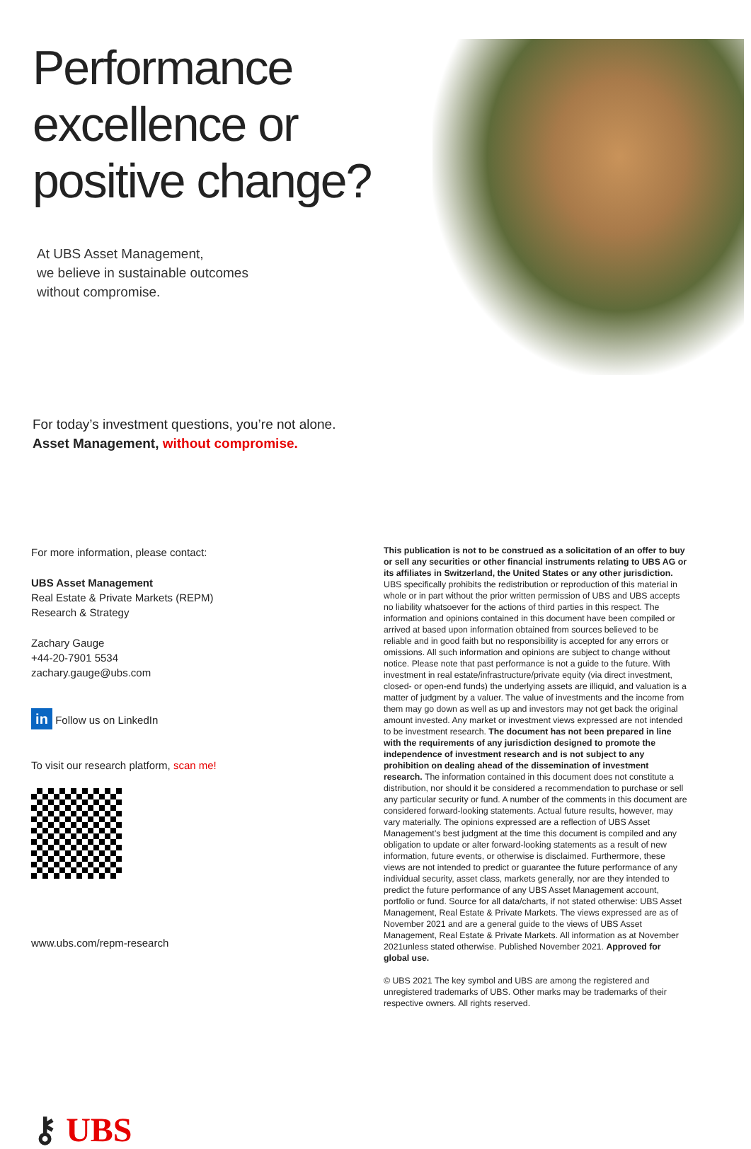Performance excellence or positive change?
At UBS Asset Management,
we believe in sustainable outcomes
without compromise.
For today’s investment questions, you’re not alone.
Asset Management, without compromise.
For more information, please contact:
UBS Asset Management
Real Estate & Private Markets (REPM)
Research & Strategy
Zachary Gauge
+44-20-7901 5534
zachary.gauge@ubs.com
in Follow us on LinkedIn
To visit our research platform, scan me!
www.ubs.com/repm-research
This publication is not to be construed as a solicitation of an offer to buy or sell any securities or other financial instruments relating to UBS AG or its affiliates in Switzerland, the United States or any other jurisdiction. UBS specifically prohibits the redistribution or reproduction of this material in whole or in part without the prior written permission of UBS and UBS accepts no liability whatsoever for the actions of third parties in this respect. The information and opinions contained in this document have been compiled or arrived at based upon information obtained from sources believed to be reliable and in good faith but no responsibility is accepted for any errors or omissions. All such information and opinions are subject to change without notice. Please note that past performance is not a guide to the future. With investment in real estate/infrastructure/private equity (via direct investment, closed- or open-end funds) the underlying assets are illiquid, and valuation is a matter of judgment by a valuer. The value of investments and the income from them may go down as well as up and investors may not get back the original amount invested. Any market or investment views expressed are not intended to be investment research. The document has not been prepared in line with the requirements of any jurisdiction designed to promote the independence of investment research and is not subject to any prohibition on dealing ahead of the dissemination of investment research. The information contained in this document does not constitute a distribution, nor should it be considered a recommendation to purchase or sell any particular security or fund. A number of the comments in this document are considered forward-looking statements. Actual future results, however, may vary materially. The opinions expressed are a reflection of UBS Asset Management’s best judgment at the time this document is compiled and any obligation to update or alter forward-looking statements as a result of new information, future events, or otherwise is disclaimed. Furthermore, these views are not intended to predict or guarantee the future performance of any individual security, asset class, markets generally, nor are they intended to predict the future performance of any UBS Asset Management account, portfolio or fund. Source for all data/charts, if not stated otherwise: UBS Asset Management, Real Estate & Private Markets. The views expressed are as of November 2021 and are a general guide to the views of UBS Asset Management, Real Estate & Private Markets. All information as at November 2021unless stated otherwise. Published November 2021. Approved for global use.
© UBS 2021 The key symbol and UBS are among the registered and unregistered trademarks of UBS. Other marks may be trademarks of their respective owners. All rights reserved.
⚷ UBS